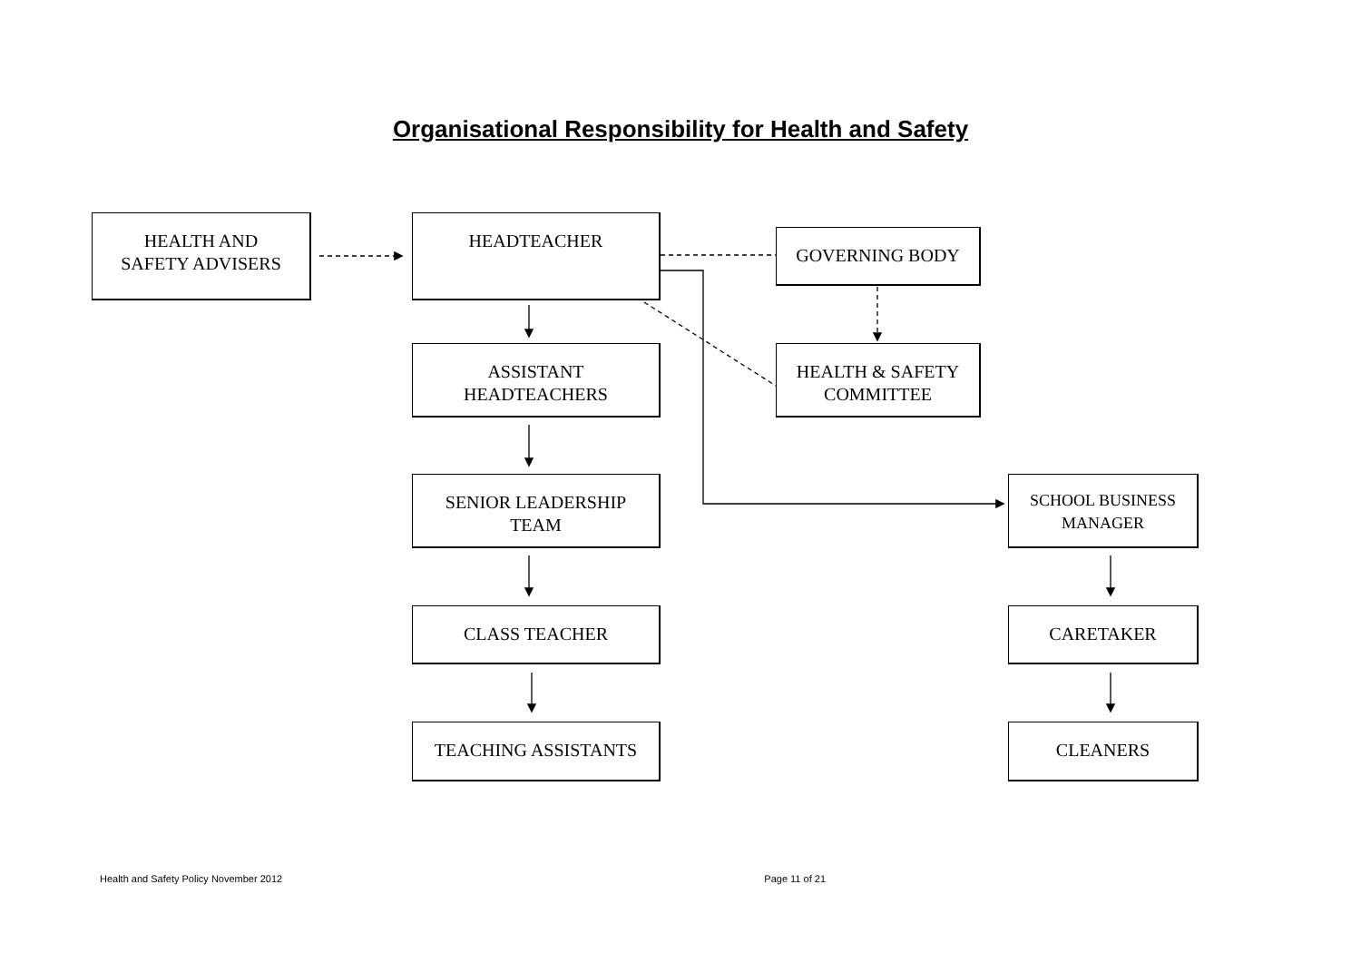Organisational Responsibility for Health and Safety
HEALTH AND
SAFETY ADVISERS
HEADTEACHER
GOVERNING BODY
ASSISTANT
HEADTEACHERS
HEALTH & SAFETY
COMMITTEE
SENIOR LEADERSHIP
TEAM
SCHOOL BUSINESS
MANAGER
CLASS TEACHER CARETAKER
TEACHING ASSISTANTS CLEANERS
Health and Safety Policy November 2012 Page 11 of 21